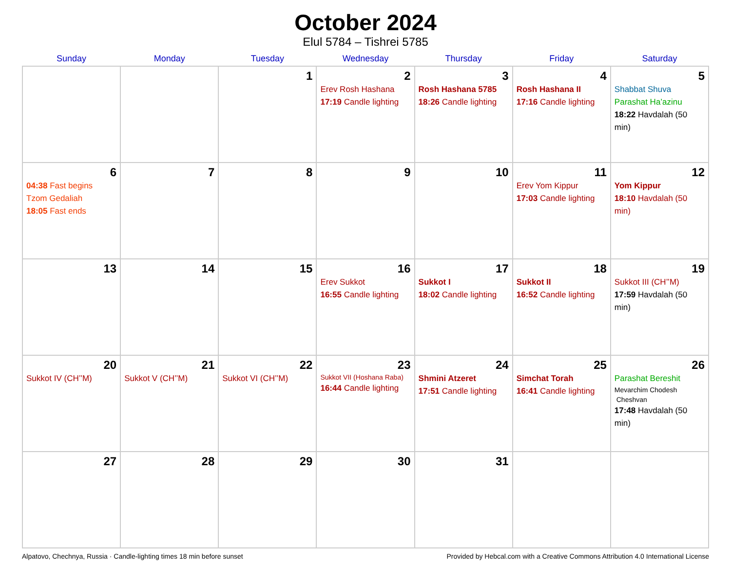October 2024
Elul 5784 – Tishrei 5785
| Sunday | Monday | Tuesday | Wednesday | Thursday | Friday | Saturday |
| --- | --- | --- | --- | --- | --- | --- |
| | | 1 | 2 Erev Rosh Hashana 17:19 Candle lighting | 3 Rosh Hashana 5785 18:26 Candle lighting | 4 Rosh Hashana II 17:16 Candle lighting | 5 Shabbat Shuva Parashat Ha’azinu 18:22 Havdalah (50 min) |
| 6 04:38 Fast begins Tzom Gedaliah 18:05 Fast ends | 7 | 8 | 9 | 10 | 11 Erev Yom Kippur 17:03 Candle lighting | 12 Yom Kippur 18:10 Havdalah (50 min) |
| 13 | 14 | 15 | 16 Erev Sukkot 16:55 Candle lighting | 17 Sukkot I 18:02 Candle lighting | 18 Sukkot II 16:52 Candle lighting | 19 Sukkot III (CH’’M) 17:59 Havdalah (50 min) |
| 20 Sukkot IV (CH’’M) | 21 Sukkot V (CH’’M) | 22 Sukkot VI (CH’’M) | 23 Sukkot VII (Hoshana Raba) 16:44 Candle lighting | 24 Shmini Atzeret 17:51 Candle lighting | 25 Simchat Torah 16:41 Candle lighting | 26 Parashat Bereshit Mevarchim Chodesh Cheshvan 17:48 Havdalah (50 min) |
| 27 | 28 | 29 | 30 | 31 | | |
Alpatovo, Chechnya, Russia · Candle-lighting times 18 min before sunset Provided by Hebcal.com with a Creative Commons Attribution 4.0 International License